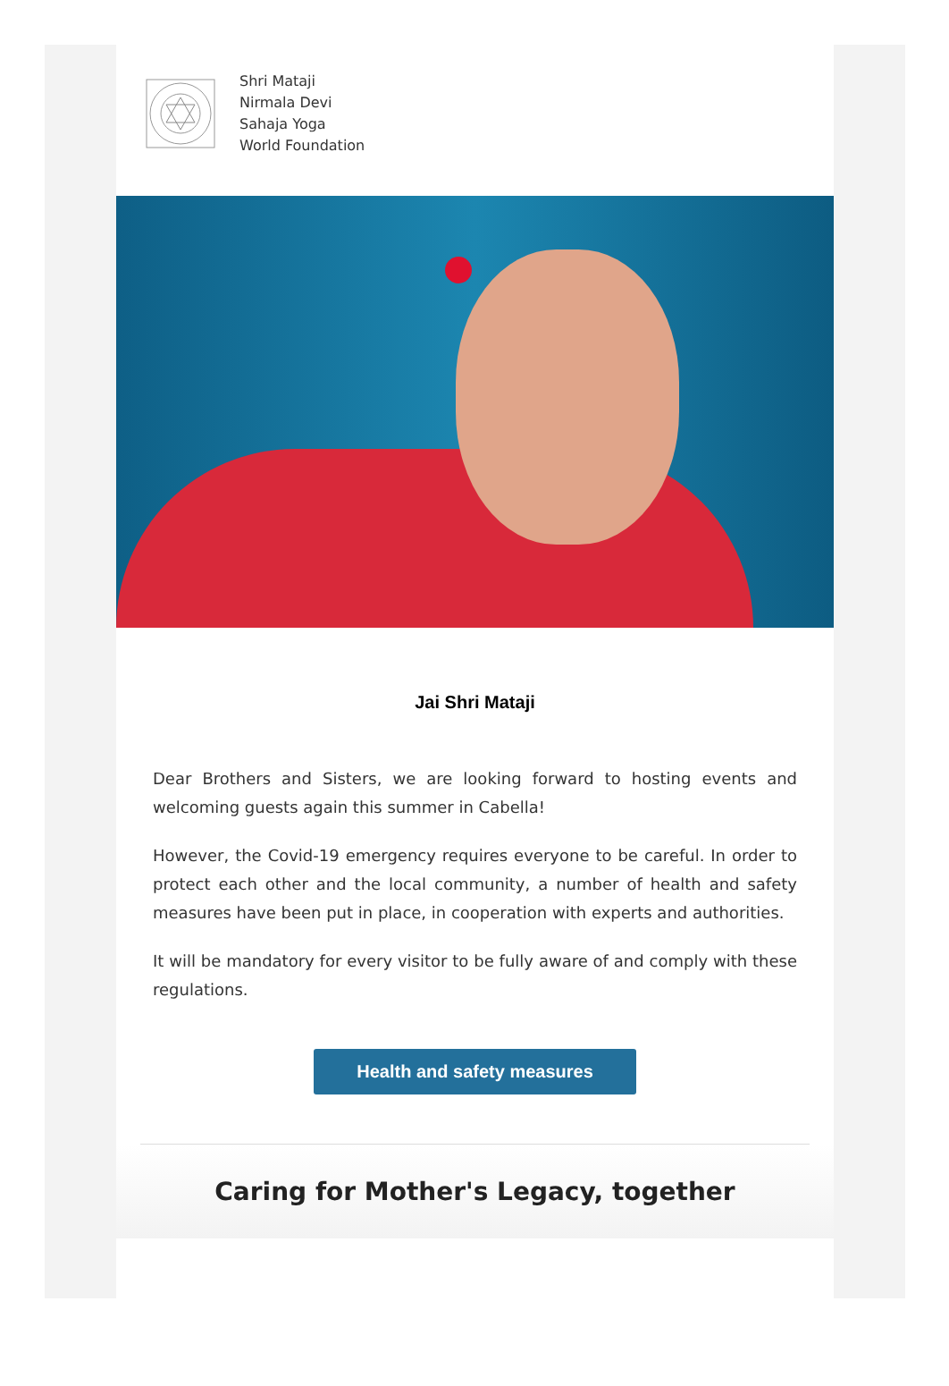Shri Mataji
Nirmala Devi
Sahaja Yoga
World Foundation
Jai Shri Mataji
Dear Brothers and Sisters, we are looking forward to hosting events and welcoming guests again this summer in Cabella!
However, the Covid-19 emergency requires everyone to be careful. In order to protect each other and the local community, a number of health and safety measures have been put in place, in cooperation with experts and authorities.
It will be mandatory for every visitor to be fully aware of and comply with these regulations.
Health and safety measures
Caring for Mother's Legacy, together